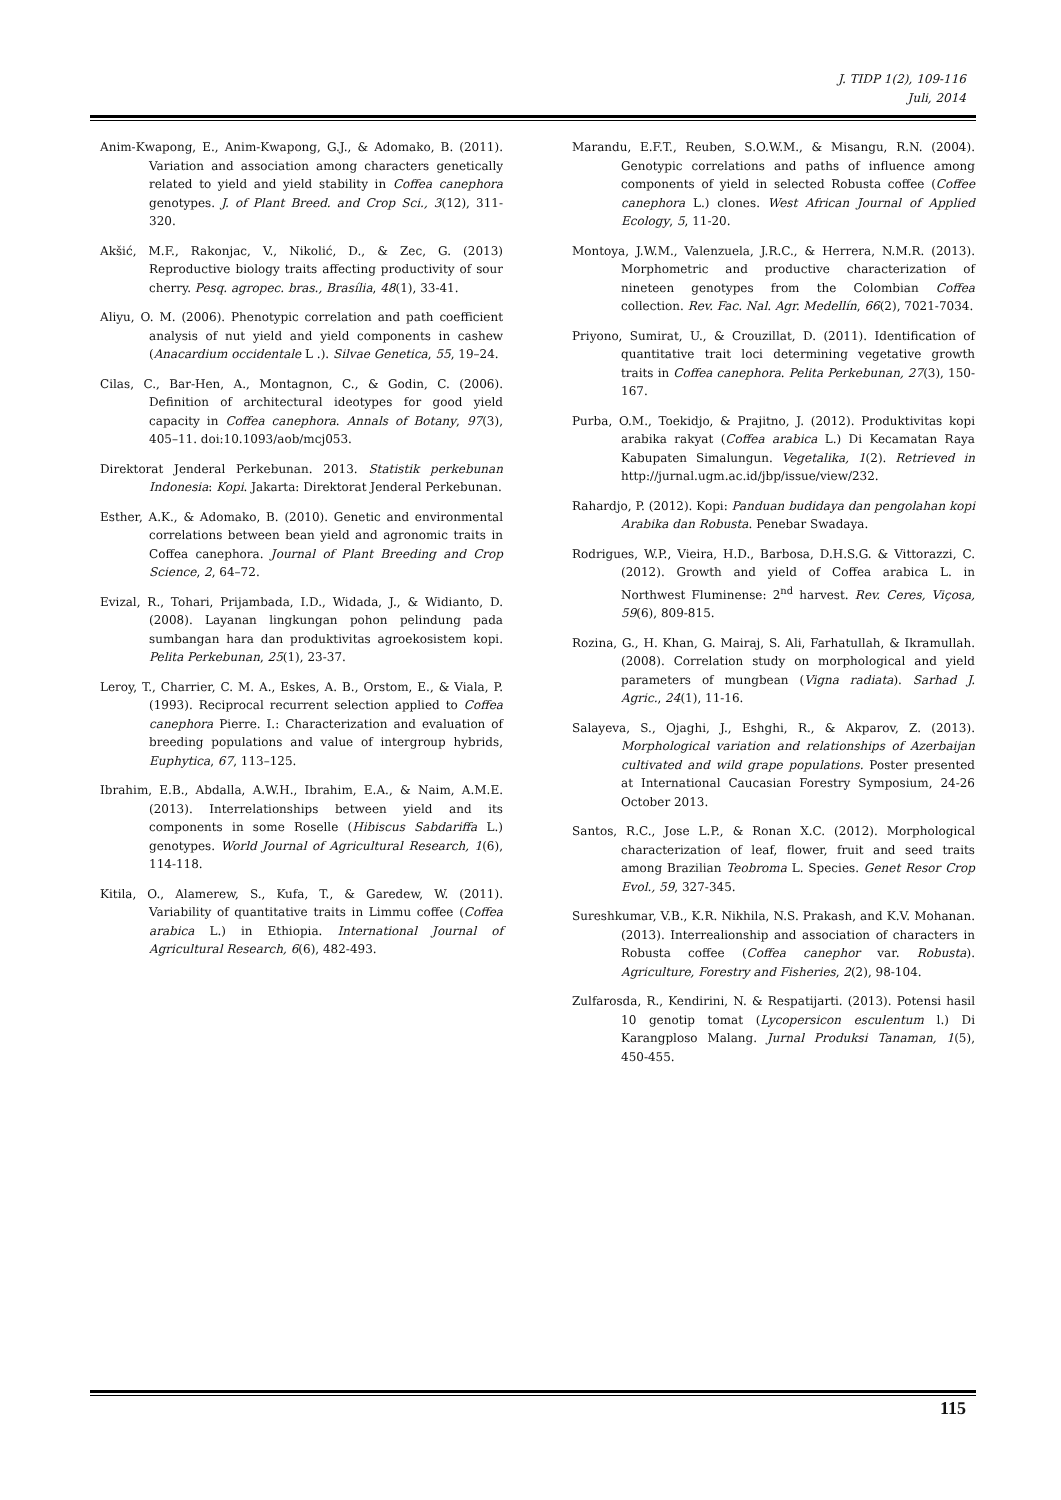J. TIDP 1(2), 109-116
Juli, 2014
Anim-Kwapong, E., Anim-Kwapong, G.J., & Adomako, B. (2011). Variation and association among characters genetically related to yield and yield stability in Coffea canephora genotypes. J. of Plant Breed. and Crop Sci., 3(12), 311-320.
Akšić, M.F., Rakonjac, V., Nikolić, D., & Zec, G. (2013) Reproductive biology traits affecting productivity of sour cherry. Pesq. agropec. bras., Brasília, 48(1), 33-41.
Aliyu, O. M. (2006). Phenotypic correlation and path coefficient analysis of nut yield and yield components in cashew (Anacardium occidentale L .). Silvae Genetica, 55, 19–24.
Cilas, C., Bar-Hen, A., Montagnon, C., & Godin, C. (2006). Definition of architectural ideotypes for good yield capacity in Coffea canephora. Annals of Botany, 97(3), 405–11. doi:10.1093/aob/mcj053.
Direktorat Jenderal Perkebunan. 2013. Statistik perkebunan Indonesia: Kopi. Jakarta: Direktorat Jenderal Perkebunan.
Esther, A.K., & Adomako, B. (2010). Genetic and environmental correlations between bean yield and agronomic traits in Coffea canephora. Journal of Plant Breeding and Crop Science, 2, 64–72.
Evizal, R., Tohari, Prijambada, I.D., Widada, J., & Widianto, D. (2008). Layanan lingkungan pohon pelindung pada sumbangan hara dan produktivitas agroekosistem kopi. Pelita Perkebunan, 25(1), 23-37.
Leroy, T., Charrier, C. M. A., Eskes, A. B., Orstom, E., & Viala, P. (1993). Reciprocal recurrent selection applied to Coffea canephora Pierre. I.: Characterization and evaluation of breeding populations and value of intergroup hybrids, Euphytica, 67, 113–125.
Ibrahim, E.B., Abdalla, A.W.H., Ibrahim, E.A., & Naim, A.M.E. (2013). Interrelationships between yield and its components in some Roselle (Hibiscus Sabdariffa L.) genotypes. World Journal of Agricultural Research, 1(6), 114-118.
Kitila, O., Alamerew, S., Kufa, T., & Garedew, W. (2011). Variability of quantitative traits in Limmu coffee (Coffea arabica L.) in Ethiopia. International Journal of Agricultural Research, 6(6), 482-493.
Marandu, E.F.T., Reuben, S.O.W.M., & Misangu, R.N. (2004). Genotypic correlations and paths of influence among components of yield in selected Robusta coffee (Coffee canephora L.) clones. West African Journal of Applied Ecology, 5, 11-20.
Montoya, J.W.M., Valenzuela, J.R.C., & Herrera, N.M.R. (2013). Morphometric and productive characterization of nineteen genotypes from the Colombian Coffea collection. Rev. Fac. Nal. Agr. Medellín, 66(2), 7021-7034.
Priyono, Sumirat, U., & Crouzillat, D. (2011). Identification of quantitative trait loci determining vegetative growth traits in Coffea canephora. Pelita Perkebunan, 27(3), 150-167.
Purba, O.M., Toekidjo, & Prajitno, J. (2012). Produktivitas kopi arabika rakyat (Coffea arabica L.) Di Kecamatan Raya Kabupaten Simalungun. Vegetalika, 1(2). Retrieved in http://jurnal.ugm.ac.id/jbp/issue/view/232.
Rahardjo, P. (2012). Kopi: Panduan budidaya dan pengolahan kopi Arabika dan Robusta. Penebar Swadaya.
Rodrigues, W.P., Vieira, H.D., Barbosa, D.H.S.G. & Vittorazzi, C. (2012). Growth and yield of Coffea arabica L. in Northwest Fluminense: 2<sup>nd</sup> harvest. Rev. Ceres, Viçosa, 59(6), 809-815.
Rozina, G., H. Khan, G. Mairaj, S. Ali, Farhatullah, & Ikramullah. (2008). Correlation study on morphological and yield parameters of mungbean (Vigna radiata). Sarhad J. Agric., 24(1), 11-16.
Salayeva, S., Ojaghi, J., Eshghi, R., & Akparov, Z. (2013). Morphological variation and relationships of Azerbaijan cultivated and wild grape populations. Poster presented at International Caucasian Forestry Symposium, 24-26 October 2013.
Santos, R.C., Jose L.P., & Ronan X.C. (2012). Morphological characterization of leaf, flower, fruit and seed traits among Brazilian Teobroma L. Species. Genet Resor Crop Evol., 59, 327-345.
Sureshkumar, V.B., K.R. Nikhila, N.S. Prakash, and K.V. Mohanan. (2013). Interrealionship and association of characters in Robusta coffee (Coffea canephor var. Robusta). Agriculture, Forestry and Fisheries, 2(2), 98-104.
Zulfarosda, R., Kendirini, N. & Respatijarti. (2013). Potensi hasil 10 genotip tomat (Lycopersicon esculentum l.) Di Karangploso Malang. Jurnal Produksi Tanaman, 1(5), 450-455.
115